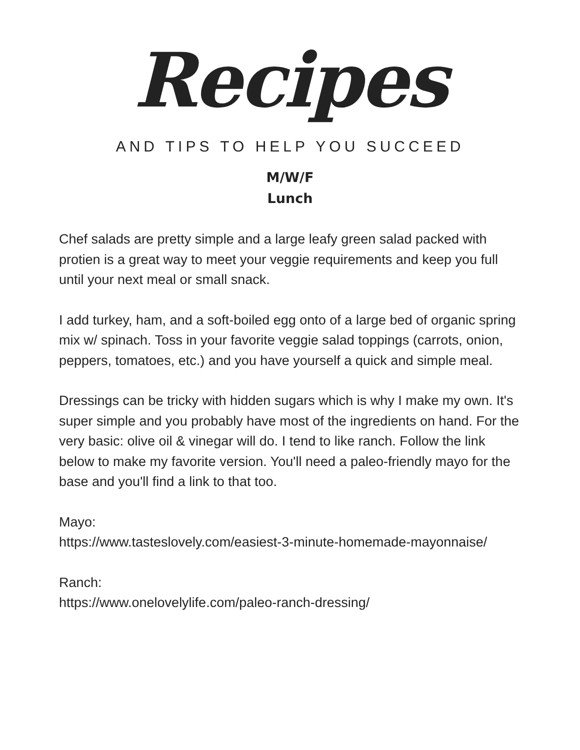Recipes
AND TIPS TO HELP YOU SUCCEED
M/W/F
Lunch
Chef salads are pretty simple and a large leafy green salad packed with protien is a great way to meet your veggie requirements and keep you full until your next meal or small snack.
I add turkey, ham, and a soft-boiled egg onto of a large bed of organic spring mix w/ spinach. Toss in your favorite veggie salad toppings (carrots, onion, peppers, tomatoes, etc.) and you have yourself a quick and simple meal.
Dressings can be tricky with hidden sugars which is why I make my own. It's super simple and you probably have most of the ingredients on hand. For the very basic: olive oil & vinegar will do. I tend to like ranch. Follow the link below to make my favorite version. You'll need a paleo-friendly mayo for the base and you'll find a link to that too.
Mayo:
https://www.tasteslovely.com/easiest-3-minute-homemade-mayonnaise/
Ranch:
https://www.onelovelylife.com/paleo-ranch-dressing/